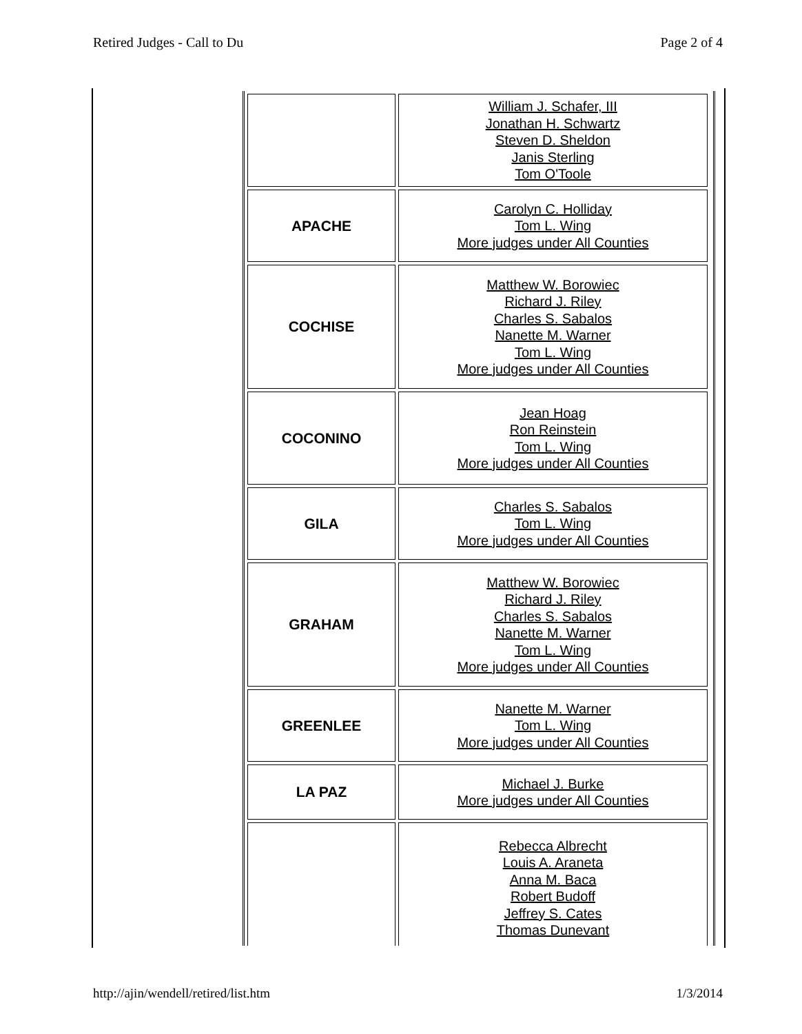Retired Judges - Call to Du Page 2 of 4
| | William J. Schafer, III Jonathan H. Schwartz Steven D. Sheldon Janis Sterling Tom O'Toole |
| APACHE | Carolyn C. Holliday Tom L. Wing More judges under All Counties |
| COCHISE | Matthew W. Borowiec Richard J. Riley Charles S. Sabalos Nanette M. Warner Tom L. Wing More judges under All Counties |
| COCONINO | Jean Hoag Ron Reinstein Tom L. Wing More judges under All Counties |
| GILA | Charles S. Sabalos Tom L. Wing More judges under All Counties |
| GRAHAM | Matthew W. Borowiec Richard J. Riley Charles S. Sabalos Nanette M. Warner Tom L. Wing More judges under All Counties |
| GREENLEE | Nanette M. Warner Tom L. Wing More judges under All Counties |
| LA PAZ | Michael J. Burke More judges under All Counties |
| | Rebecca Albrecht Louis A. Araneta Anna M. Baca Robert Budoff Jeffrey S. Cates Thomas Dunevant |
http://ajin/wendell/retired/list.htm 1/3/2014